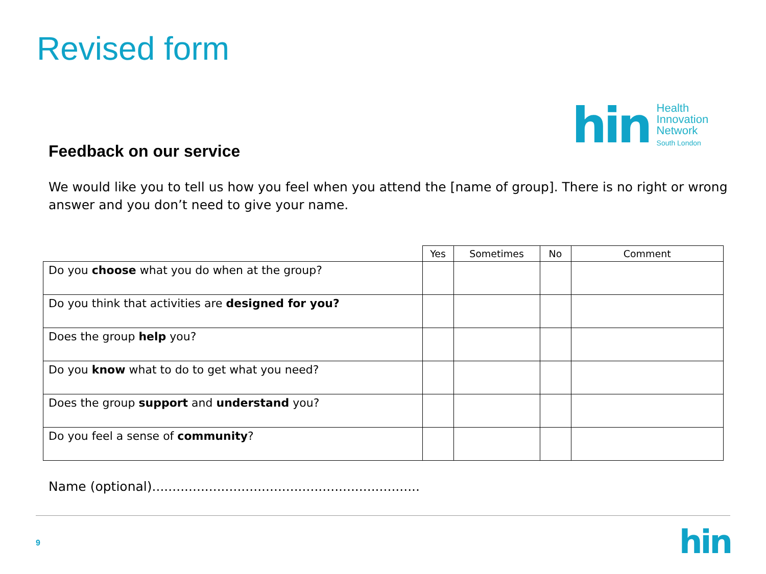Revised form
hin
Health
Innovation
Network
South London
Feedback on our service
We would like you to tell us how you feel when you attend the [name of group]. There is no right or wrong answer and you don’t need to give your name.
| | Yes | Sometimes | No | Comment |
| --- | --- | --- | --- | --- |
| Do you choose what you do when at the group? | | | | |
| Do you think that activities are designed for you? | | | | |
| Does the group help you? | | | | |
| Do you know what to do to get what you need? | | | | |
| Does the group support and understand you? | | | | |
| Do you feel a sense of community ? | | | | |
Name (optional)..................................................................
9 hin